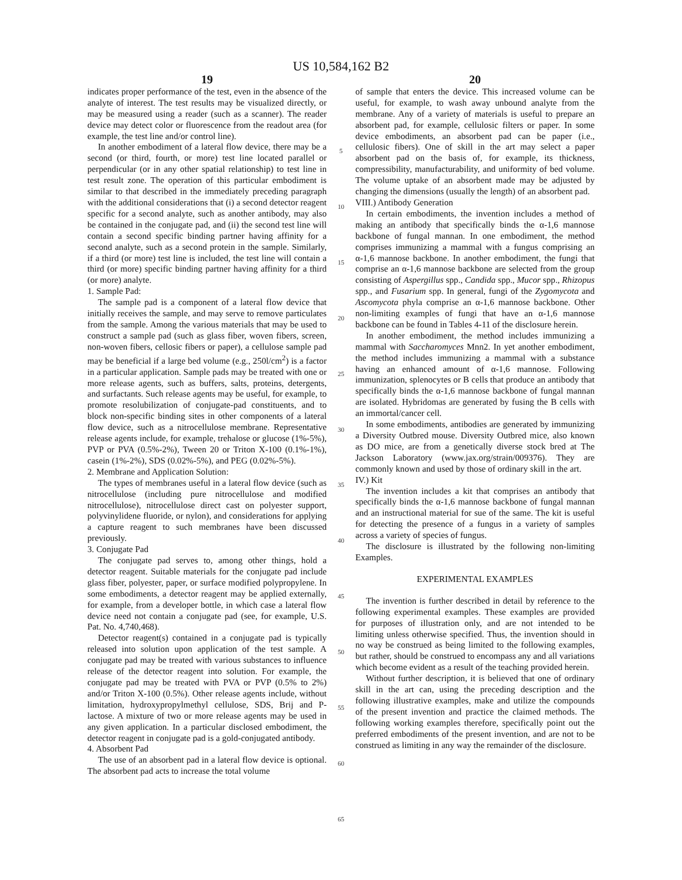US 10,584,162 B2
19
indicates proper performance of the test, even in the absence of the analyte of interest. The test results may be visualized directly, or may be measured using a reader (such as a scanner). The reader device may detect color or fluorescence from the readout area (for example, the test line and/or control line).
In another embodiment of a lateral flow device, there may be a second (or third, fourth, or more) test line located parallel or perpendicular (or in any other spatial relationship) to test line in test result zone. The operation of this particular embodiment is similar to that described in the immediately preceding paragraph with the additional considerations that (i) a second detector reagent specific for a second analyte, such as another antibody, may also be contained in the conjugate pad, and (ii) the second test line will contain a second specific binding partner having affinity for a second analyte, such as a second protein in the sample. Similarly, if a third (or more) test line is included, the test line will contain a third (or more) specific binding partner having affinity for a third (or more) analyte.
1. Sample Pad:
The sample pad is a component of a lateral flow device that initially receives the sample, and may serve to remove particulates from the sample. Among the various materials that may be used to construct a sample pad (such as glass fiber, woven fibers, screen, non-woven fibers, cellosic fibers or paper), a cellulose sample pad may be beneficial if a large bed volume (e.g., 250l/cm<sup>2</sup>) is a factor in a particular application. Sample pads may be treated with one or more release agents, such as buffers, salts, proteins, detergents, and surfactants. Such release agents may be useful, for example, to promote resolubilization of conjugate-pad constituents, and to block non-specific binding sites in other components of a lateral flow device, such as a nitrocellulose membrane. Representative release agents include, for example, trehalose or glucose (1%-5%), PVP or PVA (0.5%-2%), Tween 20 or Triton X-100 (0.1%-1%), casein (1%-2%), SDS (0.02%-5%), and PEG (0.02%-5%).
2. Membrane and Application Solution:
The types of membranes useful in a lateral flow device (such as nitrocellulose (including pure nitrocellulose and modified nitrocellulose), nitrocellulose direct cast on polyester support, polyvinylidene fluoride, or nylon), and considerations for applying a capture reagent to such membranes have been discussed previously.
3. Conjugate Pad
The conjugate pad serves to, among other things, hold a detector reagent. Suitable materials for the conjugate pad include glass fiber, polyester, paper, or surface modified polypropylene. In some embodiments, a detector reagent may be applied externally, for example, from a developer bottle, in which case a lateral flow device need not contain a conjugate pad (see, for example, U.S. Pat. No. 4,740,468).
Detector reagent(s) contained in a conjugate pad is typically released into solution upon application of the test sample. A conjugate pad may be treated with various substances to influence release of the detector reagent into solution. For example, the conjugate pad may be treated with PVA or PVP (0.5% to 2%) and/or Triton X-100 (0.5%). Other release agents include, without limitation, hydroxypropylmethyl cellulose, SDS, Brij and P-lactose. A mixture of two or more release agents may be used in any given application. In a particular disclosed embodiment, the detector reagent in conjugate pad is a gold-conjugated antibody.
4. Absorbent Pad
The use of an absorbent pad in a lateral flow device is optional. The absorbent pad acts to increase the total volume
5
10
15
20
25
30
35
40
45
50
55
60
65
20
of sample that enters the device. This increased volume can be useful, for example, to wash away unbound analyte from the membrane. Any of a variety of materials is useful to prepare an absorbent pad, for example, cellulosic filters or paper. In some device embodiments, an absorbent pad can be paper (i.e., cellulosic fibers). One of skill in the art may select a paper absorbent pad on the basis of, for example, its thickness, compressibility, manufacturability, and uniformity of bed volume. The volume uptake of an absorbent made may be adjusted by changing the dimensions (usually the length) of an absorbent pad.
VIII.) Antibody Generation
In certain embodiments, the invention includes a method of making an antibody that specifically binds the α-1,6 mannose backbone of fungal mannan. In one embodiment, the method comprises immunizing a mammal with a fungus comprising an α-1,6 mannose backbone. In another embodiment, the fungi that comprise an α-1,6 mannose backbone are selected from the group consisting of Aspergillus spp., Candida spp., Mucor spp., Rhizopus spp., and Fusarium spp. In general, fungi of the Zygomycota and Ascomycota phyla comprise an α-1,6 mannose backbone. Other non-limiting examples of fungi that have an α-1,6 mannose backbone can be found in Tables 4-11 of the disclosure herein.
In another embodiment, the method includes immunizing a mammal with Saccharomyces Mnn2. In yet another embodiment, the method includes immunizing a mammal with a substance having an enhanced amount of α-1,6 mannose. Following immunization, splenocytes or B cells that produce an antibody that specifically binds the α-1,6 mannose backbone of fungal mannan are isolated. Hybridomas are generated by fusing the B cells with an immortal/cancer cell.
In some embodiments, antibodies are generated by immunizing a Diversity Outbred mouse. Diversity Outbred mice, also known as DO mice, are from a genetically diverse stock bred at The Jackson Laboratory (www.jax.org/strain/009376). They are commonly known and used by those of ordinary skill in the art.
IV.) Kit
The invention includes a kit that comprises an antibody that specifically binds the α-1,6 mannose backbone of fungal mannan and an instructional material for sue of the same. The kit is useful for detecting the presence of a fungus in a variety of samples across a variety of species of fungus.
The disclosure is illustrated by the following non-limiting Examples.
EXPERIMENTAL EXAMPLES
The invention is further described in detail by reference to the following experimental examples. These examples are provided for purposes of illustration only, and are not intended to be limiting unless otherwise specified. Thus, the invention should in no way be construed as being limited to the following examples, but rather, should be construed to encompass any and all variations which become evident as a result of the teaching provided herein.
Without further description, it is believed that one of ordinary skill in the art can, using the preceding description and the following illustrative examples, make and utilize the compounds of the present invention and practice the claimed methods. The following working examples therefore, specifically point out the preferred embodiments of the present invention, and are not to be construed as limiting in any way the remainder of the disclosure.